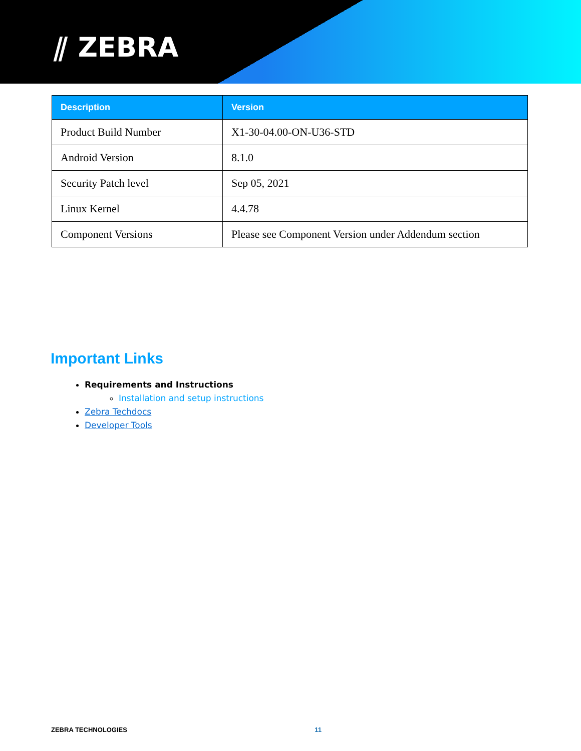⫽ ZEBRA
| Description | Version |
| --- | --- |
| Product Build Number | X1-30-04.00-ON-U36-STD |
| Android Version | 8.1.0 |
| Security Patch level | Sep 05, 2021 |
| Linux Kernel | 4.4.78 |
| Component Versions | Please see Component Version under Addendum section |
Important Links
Requirements and Instructions
Installation and setup instructions
Zebra Techdocs
Developer Tools
ZEBRA TECHNOLOGIES 11